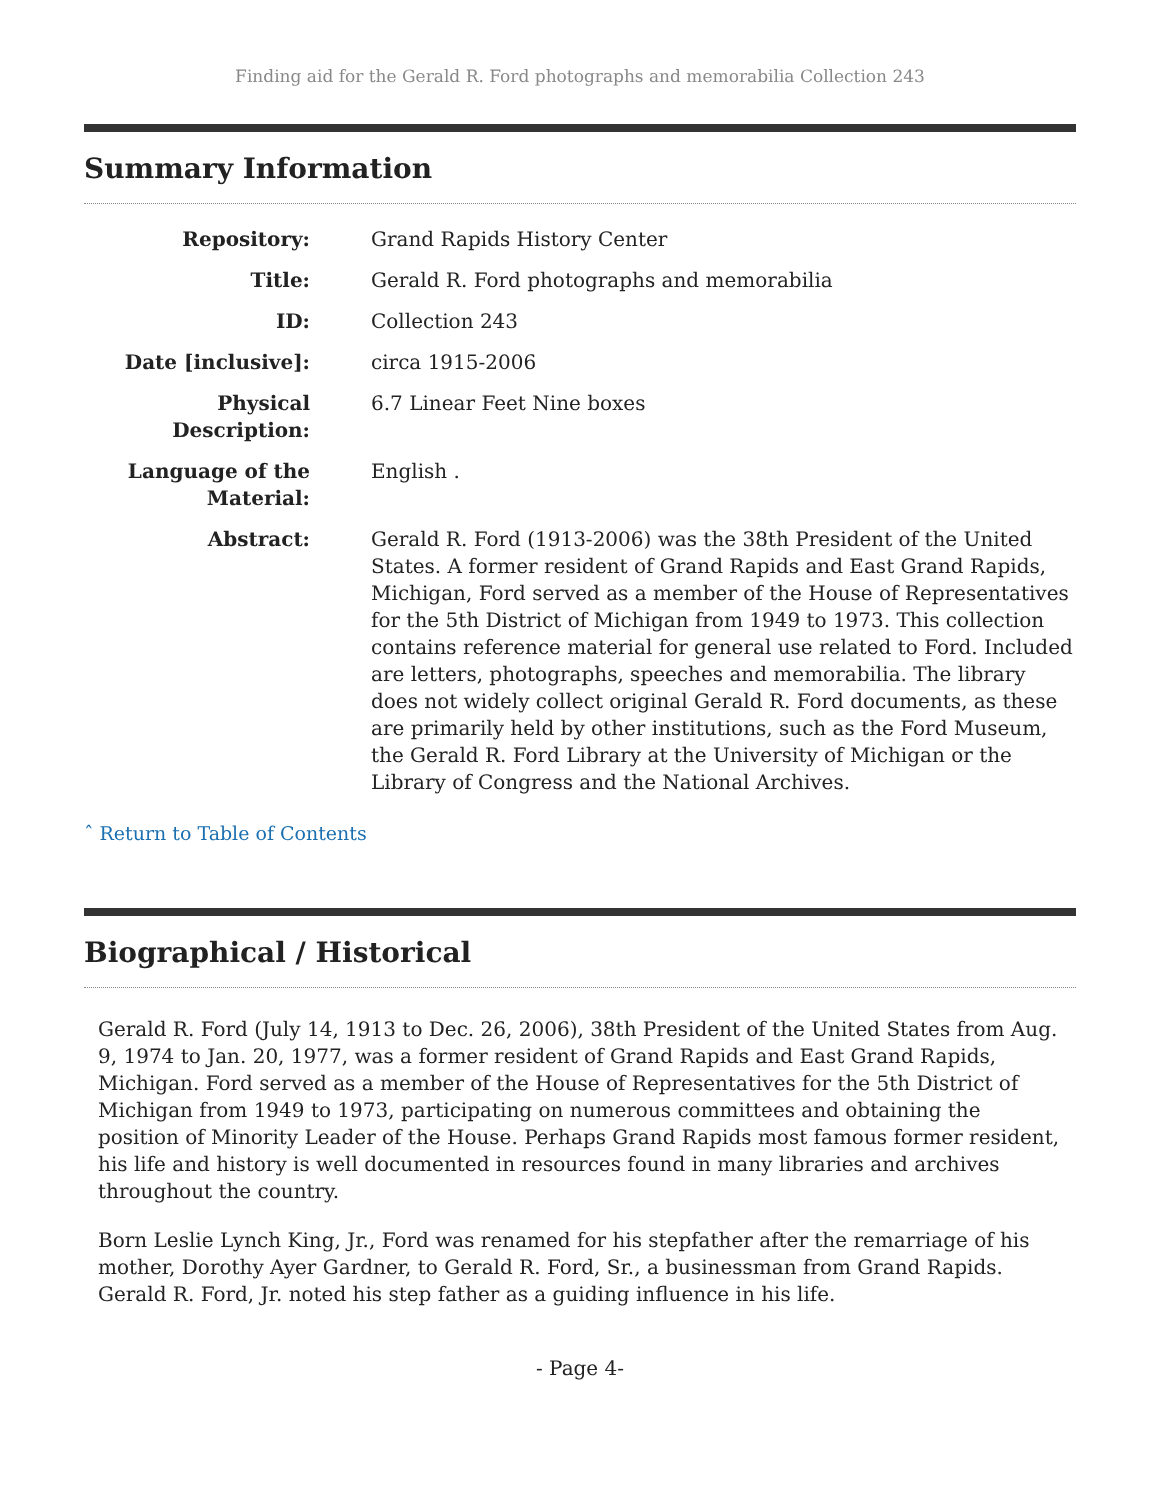Finding aid for the Gerald R. Ford photographs and memorabilia Collection 243
Summary Information
Repository:
Grand Rapids History Center
Title:
Gerald R. Ford photographs and memorabilia
ID:
Collection 243
Date [inclusive]:
circa 1915-2006
Physical Description:
6.7 Linear Feet Nine boxes
Language of the Material:
English .
Abstract:
Gerald R. Ford (1913-2006) was the 38th President of the United States. A former resident of Grand Rapids and East Grand Rapids, Michigan, Ford served as a member of the House of Representatives for the 5th District of Michigan from 1949 to 1973. This collection contains reference material for general use related to Ford. Included are letters, photographs, speeches and memorabilia. The library does not widely collect original Gerald R. Ford documents, as these are primarily held by other institutions, such as the Ford Museum, the Gerald R. Ford Library at the University of Michigan or the Library of Congress and the National Archives.
ˆ Return to Table of Contents
Biographical / Historical
Gerald R. Ford (July 14, 1913 to Dec. 26, 2006), 38th President of the United States from Aug. 9, 1974 to Jan. 20, 1977, was a former resident of Grand Rapids and East Grand Rapids, Michigan. Ford served as a member of the House of Representatives for the 5th District of Michigan from 1949 to 1973, participating on numerous committees and obtaining the position of Minority Leader of the House. Perhaps Grand Rapids most famous former resident, his life and history is well documented in resources found in many libraries and archives throughout the country.
Born Leslie Lynch King, Jr., Ford was renamed for his stepfather after the remarriage of his mother, Dorothy Ayer Gardner, to Gerald R. Ford, Sr., a businessman from Grand Rapids. Gerald R. Ford, Jr. noted his step father as a guiding influence in his life.
- Page 4-